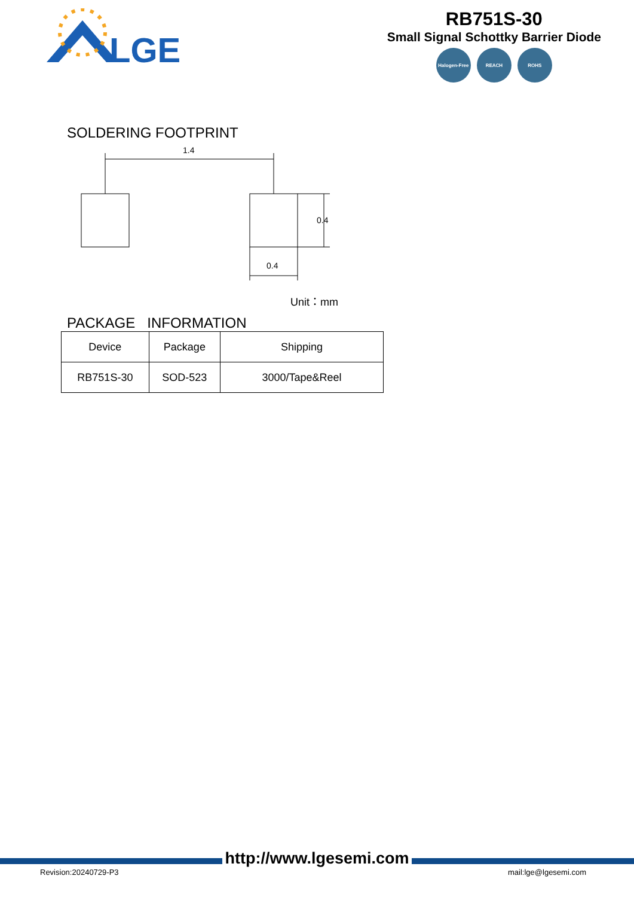LGE
RB751S-30
Small Signal Schottky Barrier Diode
Halogen-Free REACH ROHS
SOLDERING FOOTPRINT
1.4
0.4
0.4
Unit：mm
PACKAGE INFORMATION
| Device | Package | Shipping |
| --- | --- | --- |
| RB751S-30 | SOD-523 | 3000/Tape&Reel |
http://www.lgesemi.com
Revision:20240729-P3 mail:lge@lgesemi.com